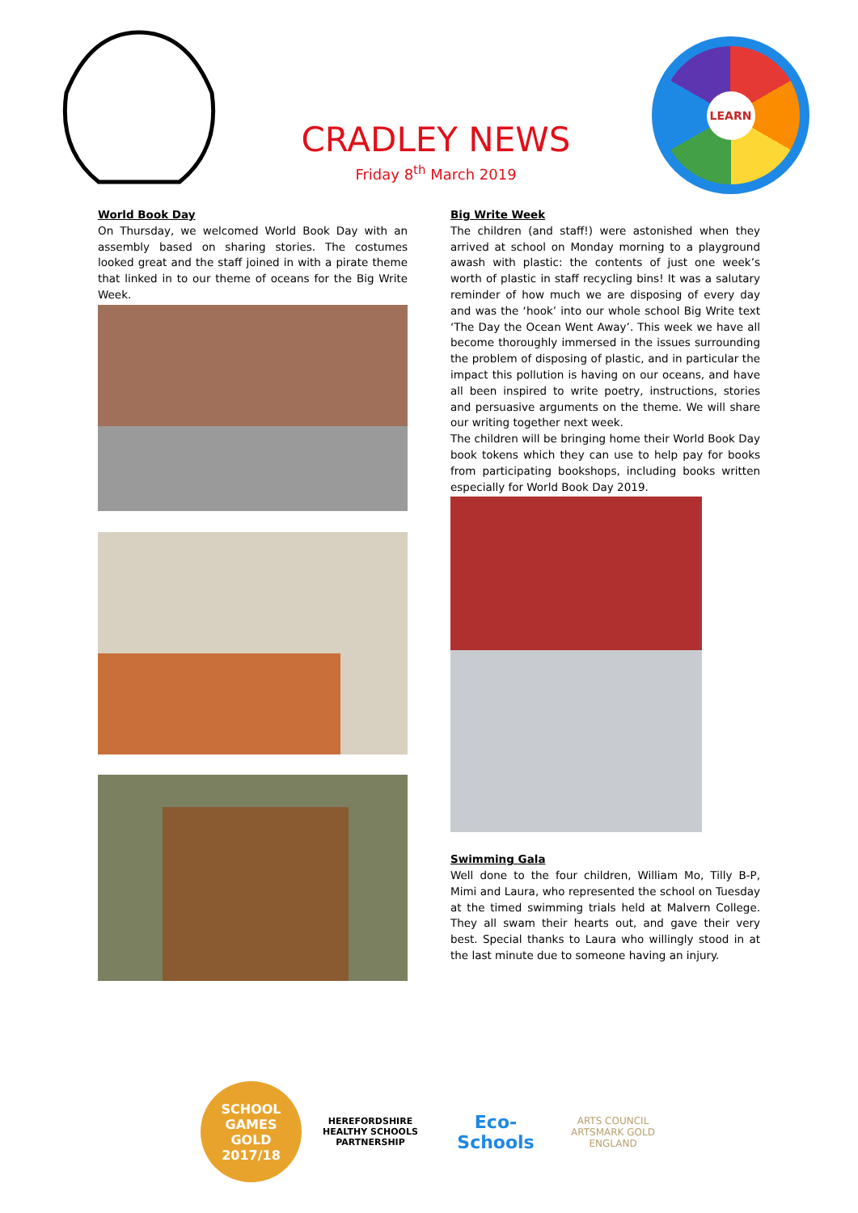CRADLEY NEWS
Friday 8<sup>th</sup> March 2019
LEARN
World Book Day
On Thursday, we welcomed World Book Day with an assembly based on sharing stories. The costumes looked great and the staff joined in with a pirate theme that linked in to our theme of oceans for the Big Write Week.
Big Write Week
The children (and staff!) were astonished when they arrived at school on Monday morning to a playground awash with plastic: the contents of just one week’s worth of plastic in staff recycling bins! It was a salutary reminder of how much we are disposing of every day and was the ‘hook’ into our whole school Big Write text ‘The Day the Ocean Went Away’. This week we have all become thoroughly immersed in the issues surrounding the problem of disposing of plastic, and in particular the impact this pollution is having on our oceans, and have all been inspired to write poetry, instructions, stories and persuasive arguments on the theme. We will share our writing together next week.
The children will be bringing home their World Book Day book tokens which they can use to help pay for books from participating bookshops, including books written especially for World Book Day 2019.
Swimming Gala
Well done to the four children, William Mo, Tilly B-P, Mimi and Laura, who represented the school on Tuesday at the timed swimming trials held at Malvern College. They all swam their hearts out, and gave their very best. Special thanks to Laura who willingly stood in at the last minute due to someone having an injury.
SCHOOL GAMES
GOLD
2017/18
HEREFORDSHIRE HEALTHY SCHOOLS PARTNERSHIP
Eco-Schools
ARTS COUNCIL
ARTSMARK GOLD
ENGLAND